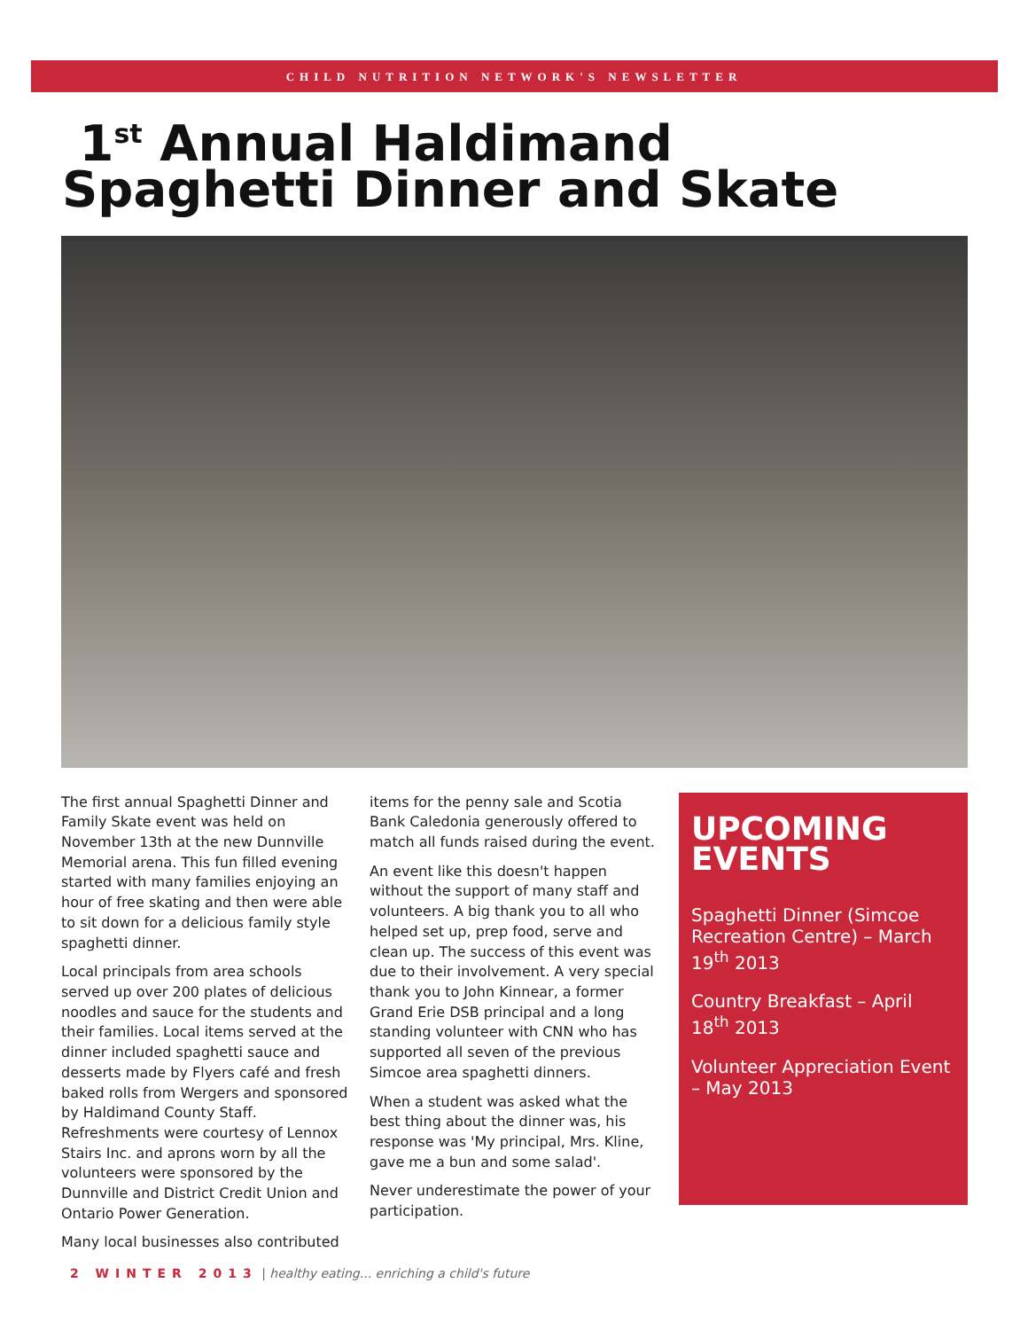CHILD NUTRITION NETWORK'S NEWSLETTER
1<sup>st</sup> Annual Haldimand
Spaghetti Dinner and Skate
The first annual Spaghetti Dinner and Family Skate event was held on November 13th at the new Dunnville Memorial arena. This fun filled evening started with many families enjoying an hour of free skating and then were able to sit down for a delicious family style spaghetti dinner.
Local principals from area schools served up over 200 plates of delicious noodles and sauce for the students and their families. Local items served at the dinner included spaghetti sauce and desserts made by Flyers café and fresh baked rolls from Wergers and sponsored by Haldimand County Staff. Refreshments were courtesy of Lennox Stairs Inc. and aprons worn by all the volunteers were sponsored by the Dunnville and District Credit Union and Ontario Power Generation.
Many local businesses also contributed
items for the penny sale and Scotia Bank Caledonia generously offered to match all funds raised during the event.
An event like this doesn't happen without the support of many staff and volunteers. A big thank you to all who helped set up, prep food, serve and clean up. The success of this event was due to their involvement. A very special thank you to John Kinnear, a former Grand Erie DSB principal and a long standing volunteer with CNN who has supported all seven of the previous Simcoe area spaghetti dinners.
When a student was asked what the best thing about the dinner was, his response was 'My principal, Mrs. Kline, gave me a bun and some salad'.
Never underestimate the power of your participation.
UPCOMING EVENTS
Spaghetti Dinner (Simcoe Recreation Centre) – March 19<sup>th</sup> 2013
Country Breakfast – April 18<sup>th</sup> 2013
Volunteer Appreciation Event – May 2013
2 WINTER 2013 | healthy eating... enriching a child's future